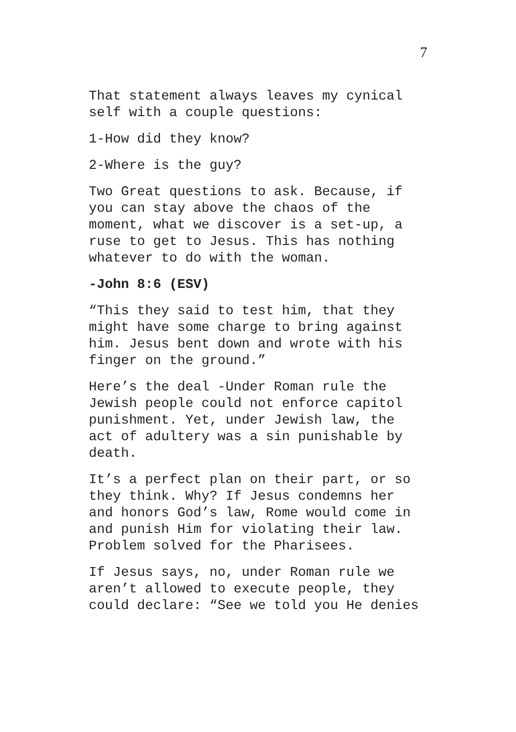7
That statement always leaves my cynical
self with a couple questions:
1-How did they know?
2-Where is the guy?
Two Great questions to ask. Because, if
you can stay above the chaos of the
moment, what we discover is a set-up, a
ruse to get to Jesus. This has nothing
whatever to do with the woman.
-John 8:6 (ESV)
“This they said to test him, that they
might have some charge to bring against
him. Jesus bent down and wrote with his
finger on the ground.”
Here’s the deal -Under Roman rule the
Jewish people could not enforce capitol
punishment. Yet, under Jewish law, the
act of adultery was a sin punishable by
death.
It’s a perfect plan on their part, or so
they think. Why? If Jesus condemns her
and honors God’s law, Rome would come in
and punish Him for violating their law.
Problem solved for the Pharisees.
If Jesus says, no, under Roman rule we
aren’t allowed to execute people, they
could declare: “See we told you He denies